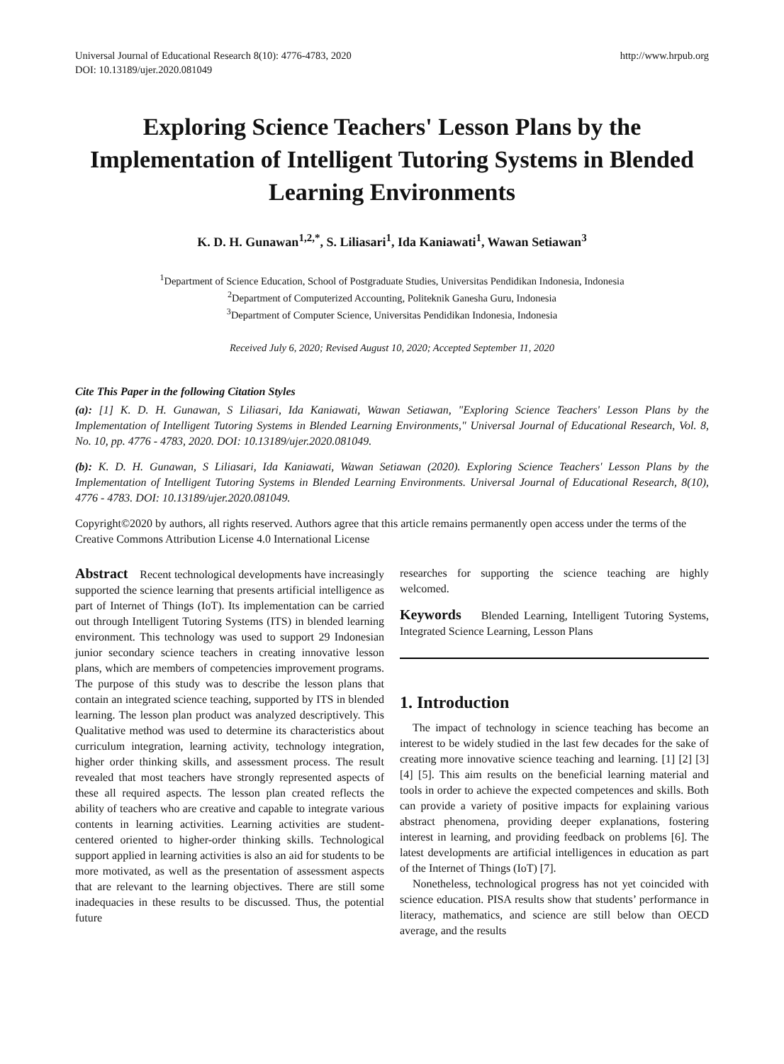Universal Journal of Educational Research 8(10): 4776-4783, 2020
DOI: 10.13189/ujer.2020.081049 http://www.hrpub.org
Exploring Science Teachers' Lesson Plans by the Implementation of Intelligent Tutoring Systems in Blended Learning Environments
K. D. H. Gunawan<sup>1,2,*</sup>, S. Liliasari<sup>1</sup>, Ida Kaniawati<sup>1</sup>, Wawan Setiawan<sup>3</sup>
<sup>1</sup> Department of Science Education, School of Postgraduate Studies, Universitas Pendidikan Indonesia, Indonesia
<sup>2</sup> Department of Computerized Accounting, Politeknik Ganesha Guru, Indonesia
<sup>3</sup> Department of Computer Science, Universitas Pendidikan Indonesia, Indonesia
Received July 6, 2020; Revised August 10, 2020; Accepted September 11, 2020
Cite This Paper in the following Citation Styles
(a): [1] K. D. H. Gunawan, S Liliasari, Ida Kaniawati, Wawan Setiawan, "Exploring Science Teachers' Lesson Plans by the Implementation of Intelligent Tutoring Systems in Blended Learning Environments," Universal Journal of Educational Research, Vol. 8, No. 10, pp. 4776 - 4783, 2020. DOI: 10.13189/ujer.2020.081049.
(b): K. D. H. Gunawan, S Liliasari, Ida Kaniawati, Wawan Setiawan (2020). Exploring Science Teachers' Lesson Plans by the Implementation of Intelligent Tutoring Systems in Blended Learning Environments. Universal Journal of Educational Research, 8(10), 4776 - 4783. DOI: 10.13189/ujer.2020.081049.
Copyright©2020 by authors, all rights reserved. Authors agree that this article remains permanently open access under the terms of the Creative Commons Attribution License 4.0 International License
Abstract Recent technological developments have increasingly supported the science learning that presents artificial intelligence as part of Internet of Things (IoT). Its implementation can be carried out through Intelligent Tutoring Systems (ITS) in blended learning environment. This technology was used to support 29 Indonesian junior secondary science teachers in creating innovative lesson plans, which are members of competencies improvement programs. The purpose of this study was to describe the lesson plans that contain an integrated science teaching, supported by ITS in blended learning. The lesson plan product was analyzed descriptively. This Qualitative method was used to determine its characteristics about curriculum integration, learning activity, technology integration, higher order thinking skills, and assessment process. The result revealed that most teachers have strongly represented aspects of these all required aspects. The lesson plan created reflects the ability of teachers who are creative and capable to integrate various contents in learning activities. Learning activities are student-centered oriented to higher-order thinking skills. Technological support applied in learning activities is also an aid for students to be more motivated, as well as the presentation of assessment aspects that are relevant to the learning objectives. There are still some inadequacies in these results to be discussed. Thus, the potential future
researches for supporting the science teaching are highly welcomed.
Keywords Blended Learning, Intelligent Tutoring Systems, Integrated Science Learning, Lesson Plans
1. Introduction
The impact of technology in science teaching has become an interest to be widely studied in the last few decades for the sake of creating more innovative science teaching and learning. [1] [2] [3] [4] [5]. This aim results on the beneficial learning material and tools in order to achieve the expected competences and skills. Both can provide a variety of positive impacts for explaining various abstract phenomena, providing deeper explanations, fostering interest in learning, and providing feedback on problems [6]. The latest developments are artificial intelligences in education as part of the Internet of Things (IoT) [7].
Nonetheless, technological progress has not yet coincided with science education. PISA results show that students’ performance in literacy, mathematics, and science are still below than OECD average, and the results